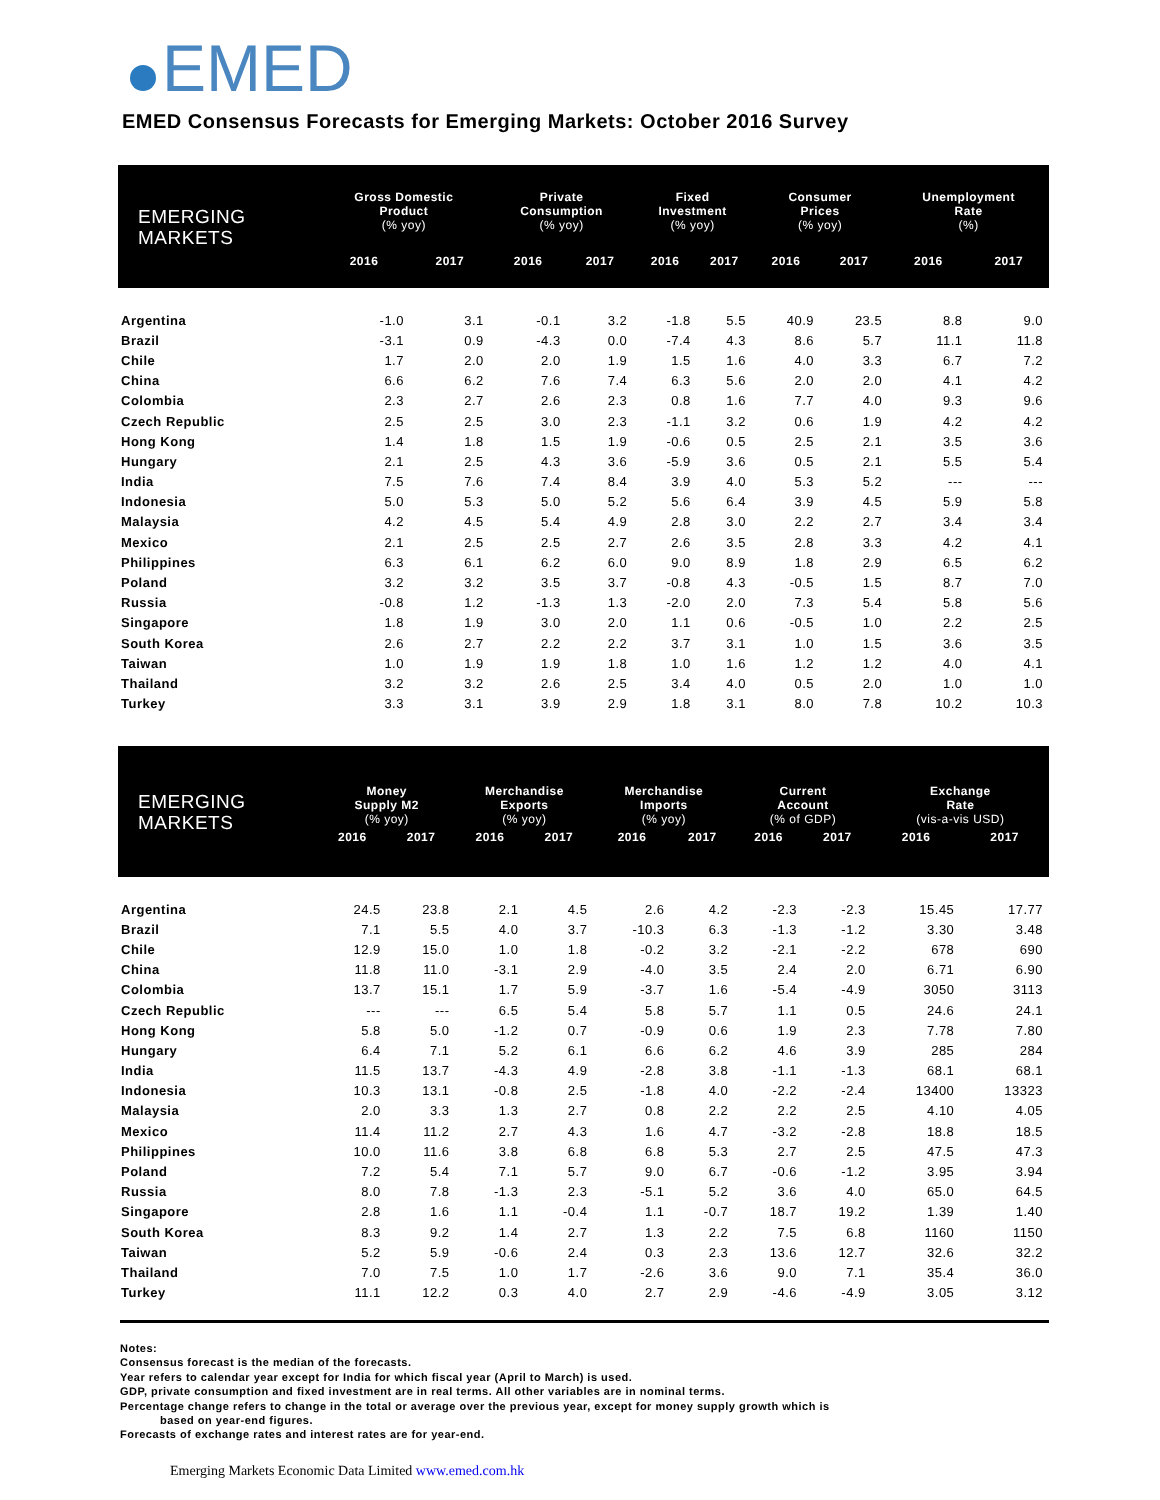EMED
EMED Consensus Forecasts for Emerging Markets: October 2016 Survey
| EMERGING MARKETS | Gross Domestic Product (% yoy) | | Private Consumption (% yoy) | | Fixed Investment (% yoy) | | Consumer Prices (% yoy) | | Unemployment Rate (%) | |
| --- | --- | --- | --- | --- | --- | --- | --- | --- | --- | --- |
| | 2016 | 2017 | 2016 | 2017 | 2016 | 2017 | 2016 | 2017 | 2016 | 2017 |
| Argentina | -1.0 | 3.1 | -0.1 | 3.2 | -1.8 | 5.5 | 40.9 | 23.5 | 8.8 | 9.0 |
| Brazil | -3.1 | 0.9 | -4.3 | 0.0 | -7.4 | 4.3 | 8.6 | 5.7 | 11.1 | 11.8 |
| Chile | 1.7 | 2.0 | 2.0 | 1.9 | 1.5 | 1.6 | 4.0 | 3.3 | 6.7 | 7.2 |
| China | 6.6 | 6.2 | 7.6 | 7.4 | 6.3 | 5.6 | 2.0 | 2.0 | 4.1 | 4.2 |
| Colombia | 2.3 | 2.7 | 2.6 | 2.3 | 0.8 | 1.6 | 7.7 | 4.0 | 9.3 | 9.6 |
| Czech Republic | 2.5 | 2.5 | 3.0 | 2.3 | -1.1 | 3.2 | 0.6 | 1.9 | 4.2 | 4.2 |
| Hong Kong | 1.4 | 1.8 | 1.5 | 1.9 | -0.6 | 0.5 | 2.5 | 2.1 | 3.5 | 3.6 |
| Hungary | 2.1 | 2.5 | 4.3 | 3.6 | -5.9 | 3.6 | 0.5 | 2.1 | 5.5 | 5.4 |
| India | 7.5 | 7.6 | 7.4 | 8.4 | 3.9 | 4.0 | 5.3 | 5.2 | --- | --- |
| Indonesia | 5.0 | 5.3 | 5.0 | 5.2 | 5.6 | 6.4 | 3.9 | 4.5 | 5.9 | 5.8 |
| Malaysia | 4.2 | 4.5 | 5.4 | 4.9 | 2.8 | 3.0 | 2.2 | 2.7 | 3.4 | 3.4 |
| Mexico | 2.1 | 2.5 | 2.5 | 2.7 | 2.6 | 3.5 | 2.8 | 3.3 | 4.2 | 4.1 |
| Philippines | 6.3 | 6.1 | 6.2 | 6.0 | 9.0 | 8.9 | 1.8 | 2.9 | 6.5 | 6.2 |
| Poland | 3.2 | 3.2 | 3.5 | 3.7 | -0.8 | 4.3 | -0.5 | 1.5 | 8.7 | 7.0 |
| Russia | -0.8 | 1.2 | -1.3 | 1.3 | -2.0 | 2.0 | 7.3 | 5.4 | 5.8 | 5.6 |
| Singapore | 1.8 | 1.9 | 3.0 | 2.0 | 1.1 | 0.6 | -0.5 | 1.0 | 2.2 | 2.5 |
| South Korea | 2.6 | 2.7 | 2.2 | 2.2 | 3.7 | 3.1 | 1.0 | 1.5 | 3.6 | 3.5 |
| Taiwan | 1.0 | 1.9 | 1.9 | 1.8 | 1.0 | 1.6 | 1.2 | 1.2 | 4.0 | 4.1 |
| Thailand | 3.2 | 3.2 | 2.6 | 2.5 | 3.4 | 4.0 | 0.5 | 2.0 | 1.0 | 1.0 |
| Turkey | 3.3 | 3.1 | 3.9 | 2.9 | 1.8 | 3.1 | 8.0 | 7.8 | 10.2 | 10.3 |
| EMERGING MARKETS | Money Supply M2 (% yoy) | | Merchandise Exports (% yoy) | | Merchandise Imports (% yoy) | | Current Account (% of GDP) | | Exchange Rate (vis-a-vis USD) | |
| --- | --- | --- | --- | --- | --- | --- | --- | --- | --- | --- |
| | 2016 | 2017 | 2016 | 2017 | 2016 | 2017 | 2016 | 2017 | 2016 | 2017 |
| Argentina | 24.5 | 23.8 | 2.1 | 4.5 | 2.6 | 4.2 | -2.3 | -2.3 | 15.45 | 17.77 |
| Brazil | 7.1 | 5.5 | 4.0 | 3.7 | -10.3 | 6.3 | -1.3 | -1.2 | 3.30 | 3.48 |
| Chile | 12.9 | 15.0 | 1.0 | 1.8 | -0.2 | 3.2 | -2.1 | -2.2 | 678 | 690 |
| China | 11.8 | 11.0 | -3.1 | 2.9 | -4.0 | 3.5 | 2.4 | 2.0 | 6.71 | 6.90 |
| Colombia | 13.7 | 15.1 | 1.7 | 5.9 | -3.7 | 1.6 | -5.4 | -4.9 | 3050 | 3113 |
| Czech Republic | --- | --- | 6.5 | 5.4 | 5.8 | 5.7 | 1.1 | 0.5 | 24.6 | 24.1 |
| Hong Kong | 5.8 | 5.0 | -1.2 | 0.7 | -0.9 | 0.6 | 1.9 | 2.3 | 7.78 | 7.80 |
| Hungary | 6.4 | 7.1 | 5.2 | 6.1 | 6.6 | 6.2 | 4.6 | 3.9 | 285 | 284 |
| India | 11.5 | 13.7 | -4.3 | 4.9 | -2.8 | 3.8 | -1.1 | -1.3 | 68.1 | 68.1 |
| Indonesia | 10.3 | 13.1 | -0.8 | 2.5 | -1.8 | 4.0 | -2.2 | -2.4 | 13400 | 13323 |
| Malaysia | 2.0 | 3.3 | 1.3 | 2.7 | 0.8 | 2.2 | 2.2 | 2.5 | 4.10 | 4.05 |
| Mexico | 11.4 | 11.2 | 2.7 | 4.3 | 1.6 | 4.7 | -3.2 | -2.8 | 18.8 | 18.5 |
| Philippines | 10.0 | 11.6 | 3.8 | 6.8 | 6.8 | 5.3 | 2.7 | 2.5 | 47.5 | 47.3 |
| Poland | 7.2 | 5.4 | 7.1 | 5.7 | 9.0 | 6.7 | -0.6 | -1.2 | 3.95 | 3.94 |
| Russia | 8.0 | 7.8 | -1.3 | 2.3 | -5.1 | 5.2 | 3.6 | 4.0 | 65.0 | 64.5 |
| Singapore | 2.8 | 1.6 | 1.1 | -0.4 | 1.1 | -0.7 | 18.7 | 19.2 | 1.39 | 1.40 |
| South Korea | 8.3 | 9.2 | 1.4 | 2.7 | 1.3 | 2.2 | 7.5 | 6.8 | 1160 | 1150 |
| Taiwan | 5.2 | 5.9 | -0.6 | 2.4 | 0.3 | 2.3 | 13.6 | 12.7 | 32.6 | 32.2 |
| Thailand | 7.0 | 7.5 | 1.0 | 1.7 | -2.6 | 3.6 | 9.0 | 7.1 | 35.4 | 36.0 |
| Turkey | 11.1 | 12.2 | 0.3 | 4.0 | 2.7 | 2.9 | -4.6 | -4.9 | 3.05 | 3.12 |
Notes:
Consensus forecast is the median of the forecasts.
Year refers to calendar year except for India for which fiscal year (April to March) is used.
GDP, private consumption and fixed investment are in real terms. All other variables are in nominal terms.
Percentage change refers to change in the total or average over the previous year, except for money supply growth which is
based on year-end figures.
Forecasts of exchange rates and interest rates are for year-end.
Emerging Markets Economic Data Limited www.emed.com.hk